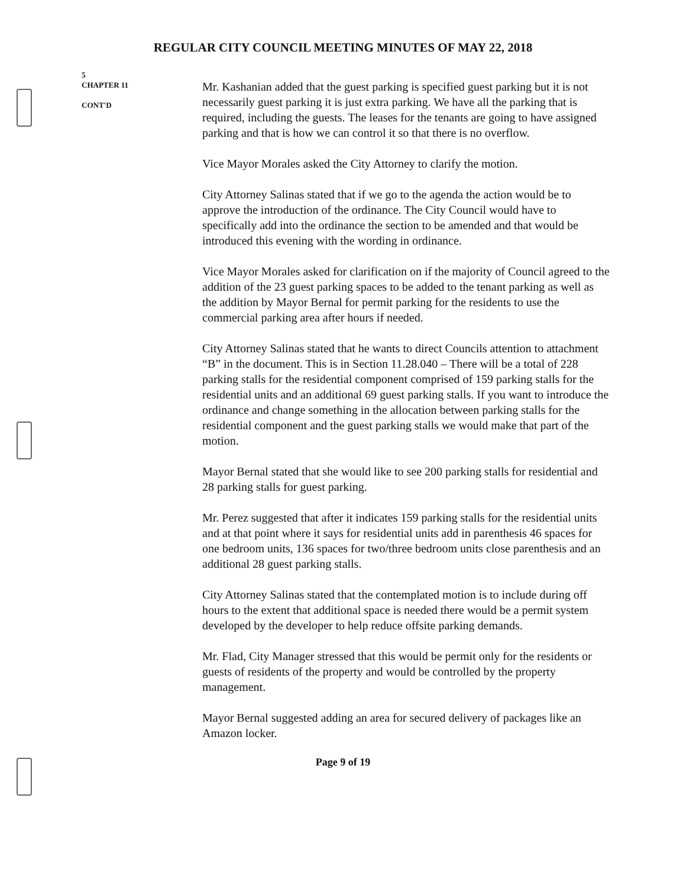REGULAR CITY COUNCIL MEETING MINUTES OF MAY 22, 2018
5
CHAPTER 11
CONT'D
Mr. Kashanian added that the guest parking is specified guest parking but it is not necessarily guest parking it is just extra parking. We have all the parking that is required, including the guests. The leases for the tenants are going to have assigned parking and that is how we can control it so that there is no overflow.
Vice Mayor Morales asked the City Attorney to clarify the motion.
City Attorney Salinas stated that if we go to the agenda the action would be to approve the introduction of the ordinance. The City Council would have to specifically add into the ordinance the section to be amended and that would be introduced this evening with the wording in ordinance.
Vice Mayor Morales asked for clarification on if the majority of Council agreed to the addition of the 23 guest parking spaces to be added to the tenant parking as well as the addition by Mayor Bernal for permit parking for the residents to use the commercial parking area after hours if needed.
City Attorney Salinas stated that he wants to direct Councils attention to attachment “B” in the document. This is in Section 11.28.040 – There will be a total of 228 parking stalls for the residential component comprised of 159 parking stalls for the residential units and an additional 69 guest parking stalls. If you want to introduce the ordinance and change something in the allocation between parking stalls for the residential component and the guest parking stalls we would make that part of the motion.
Mayor Bernal stated that she would like to see 200 parking stalls for residential and 28 parking stalls for guest parking.
Mr. Perez suggested that after it indicates 159 parking stalls for the residential units and at that point where it says for residential units add in parenthesis 46 spaces for one bedroom units, 136 spaces for two/three bedroom units close parenthesis and an additional 28 guest parking stalls.
City Attorney Salinas stated that the contemplated motion is to include during off hours to the extent that additional space is needed there would be a permit system developed by the developer to help reduce offsite parking demands.
Mr. Flad, City Manager stressed that this would be permit only for the residents or guests of residents of the property and would be controlled by the property management.
Mayor Bernal suggested adding an area for secured delivery of packages like an Amazon locker.
Page 9 of 19